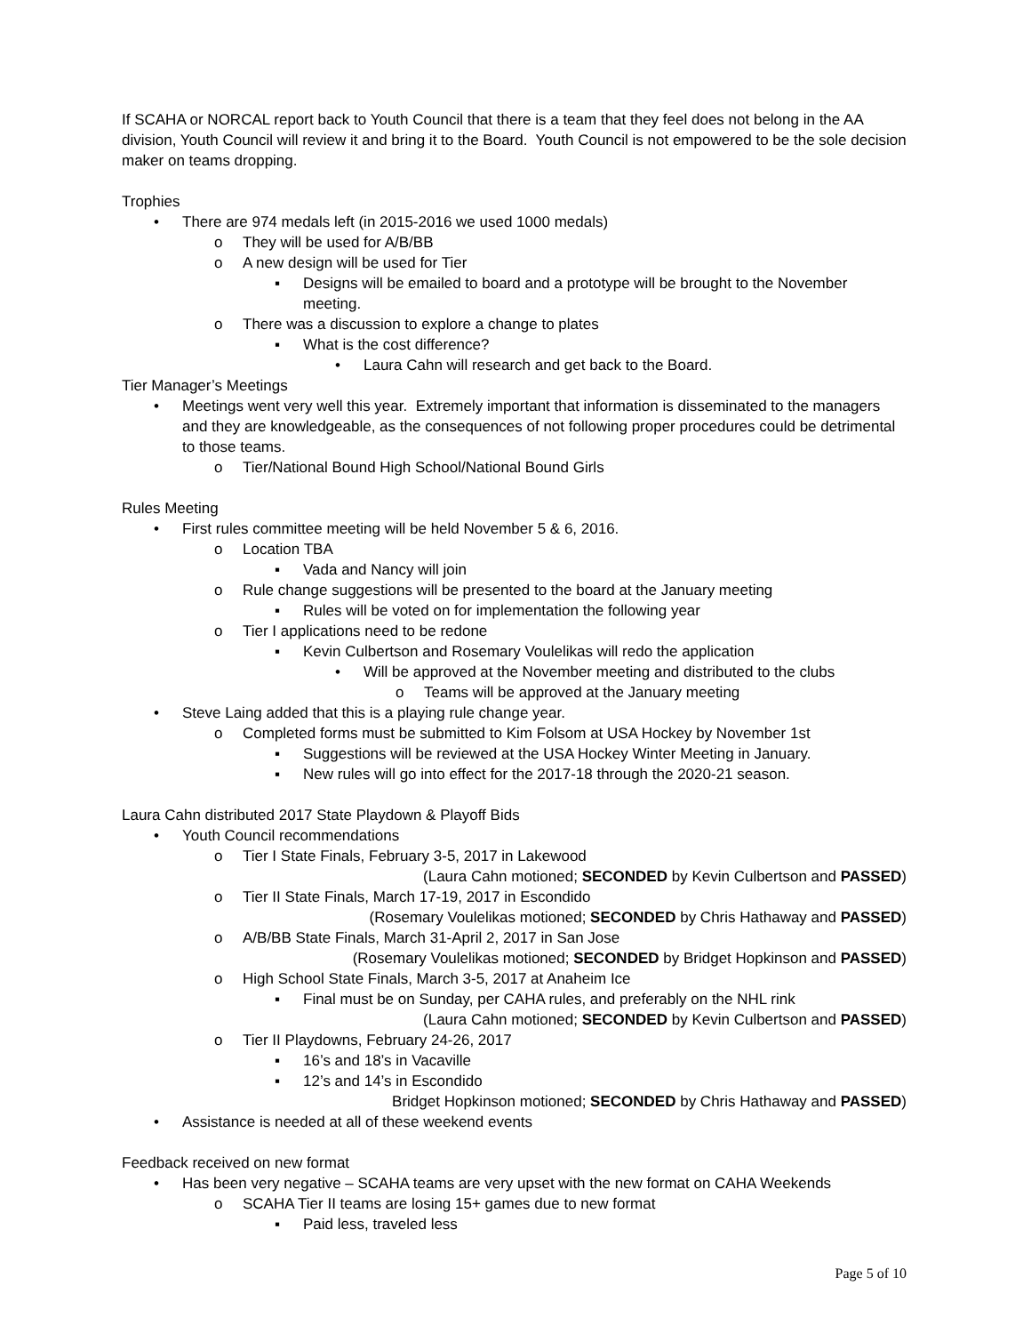If SCAHA or NORCAL report back to Youth Council that there is a team that they feel does not belong in the AA division, Youth Council will review it and bring it to the Board. Youth Council is not empowered to be the sole decision maker on teams dropping.
Trophies
• There are 974 medals left (in 2015-2016 we used 1000 medals)
o They will be used for A/B/BB
o A new design will be used for Tier
▪ Designs will be emailed to board and a prototype will be brought to the November meeting.
o There was a discussion to explore a change to plates
▪ What is the cost difference?
• Laura Cahn will research and get back to the Board.
Tier Manager’s Meetings
• Meetings went very well this year. Extremely important that information is disseminated to the managers and they are knowledgeable, as the consequences of not following proper procedures could be detrimental to those teams.
o Tier/National Bound High School/National Bound Girls
Rules Meeting
• First rules committee meeting will be held November 5 & 6, 2016.
o Location TBA
▪ Vada and Nancy will join
o Rule change suggestions will be presented to the board at the January meeting
▪ Rules will be voted on for implementation the following year
o Tier I applications need to be redone
▪ Kevin Culbertson and Rosemary Voulelikas will redo the application
• Will be approved at the November meeting and distributed to the clubs
o Teams will be approved at the January meeting
• Steve Laing added that this is a playing rule change year.
o Completed forms must be submitted to Kim Folsom at USA Hockey by November 1st
▪ Suggestions will be reviewed at the USA Hockey Winter Meeting in January.
▪ New rules will go into effect for the 2017-18 through the 2020-21 season.
Laura Cahn distributed 2017 State Playdown & Playoff Bids
• Youth Council recommendations
o Tier I State Finals, February 3-5, 2017 in Lakewood
(Laura Cahn motioned; SECONDED by Kevin Culbertson and PASSED)
o Tier II State Finals, March 17-19, 2017 in Escondido
(Rosemary Voulelikas motioned; SECONDED by Chris Hathaway and PASSED)
o A/B/BB State Finals, March 31-April 2, 2017 in San Jose
(Rosemary Voulelikas motioned; SECONDED by Bridget Hopkinson and PASSED)
o High School State Finals, March 3-5, 2017 at Anaheim Ice
▪ Final must be on Sunday, per CAHA rules, and preferably on the NHL rink
(Laura Cahn motioned; SECONDED by Kevin Culbertson and PASSED)
o Tier II Playdowns, February 24-26, 2017
▪ 16’s and 18’s in Vacaville
▪ 12’s and 14’s in Escondido
Bridget Hopkinson motioned; SECONDED by Chris Hathaway and PASSED)
• Assistance is needed at all of these weekend events
Feedback received on new format
• Has been very negative – SCAHA teams are very upset with the new format on CAHA Weekends
o SCAHA Tier II teams are losing 15+ games due to new format
▪ Paid less, traveled less
Page 5 of 10